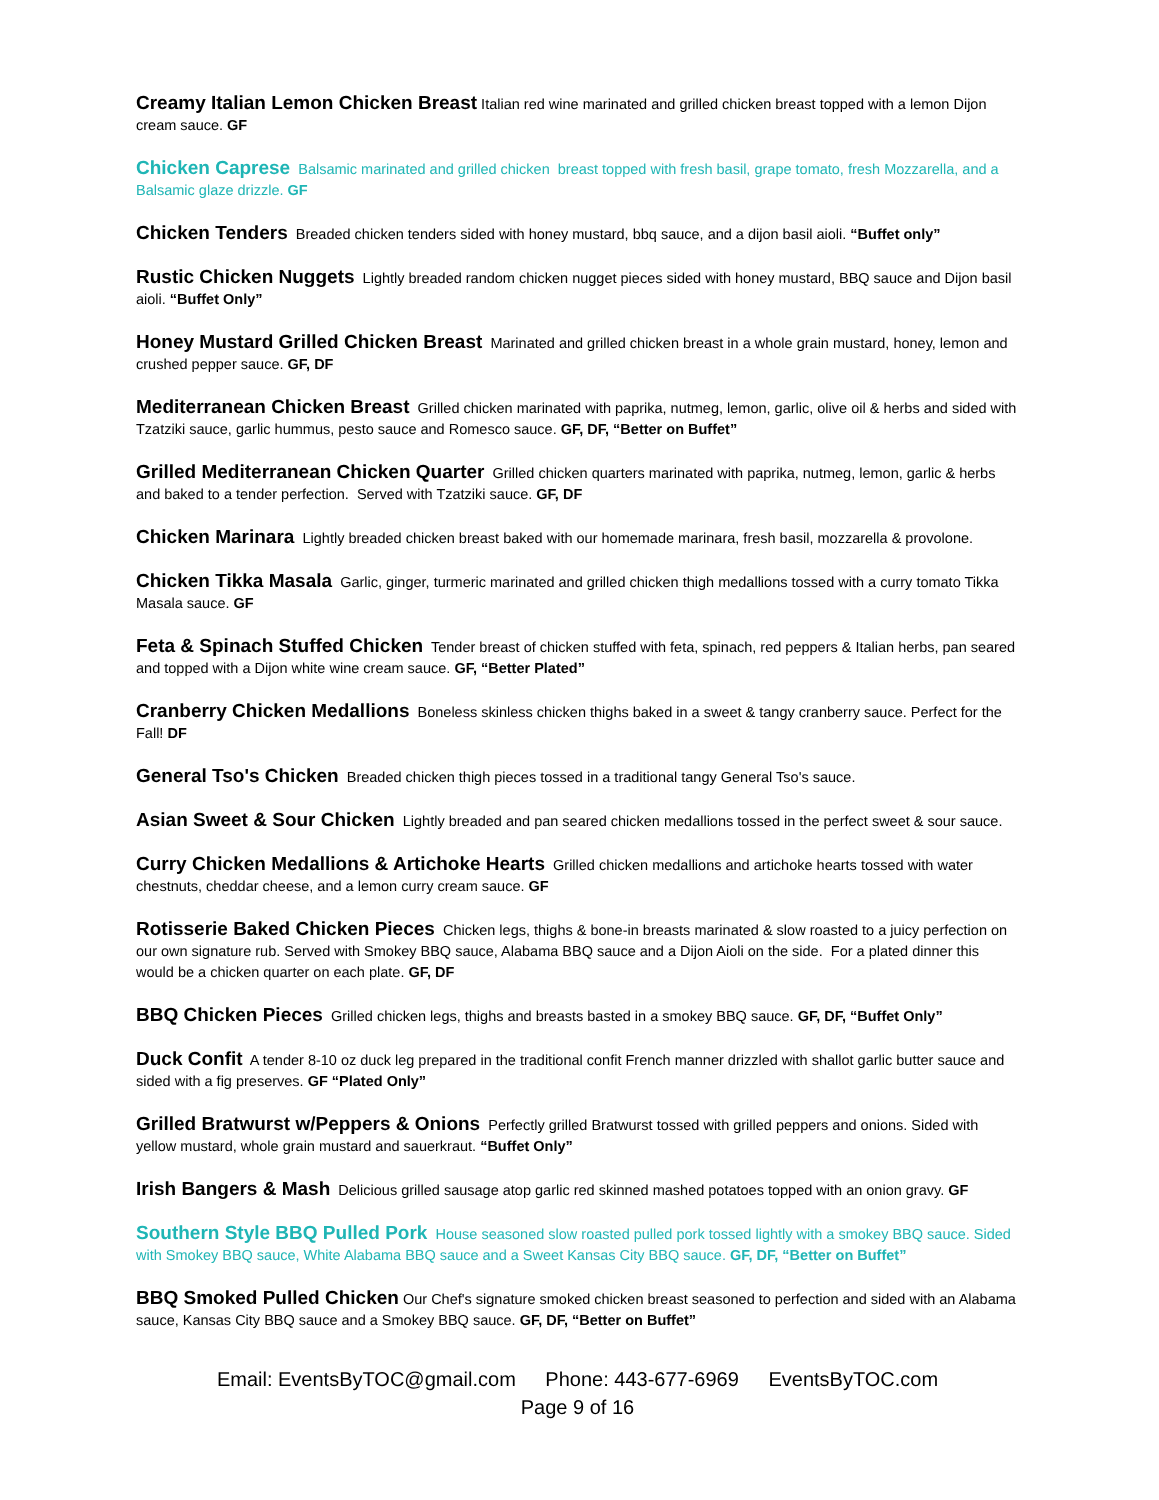Creamy Italian Lemon Chicken Breast Italian red wine marinated and grilled chicken breast topped with a lemon Dijon cream sauce. GF
Chicken Caprese Balsamic marinated and grilled chicken breast topped with fresh basil, grape tomato, fresh Mozzarella, and a Balsamic glaze drizzle. GF
Chicken Tenders Breaded chicken tenders sided with honey mustard, bbq sauce, and a dijon basil aioli. “Buffet only”
Rustic Chicken Nuggets Lightly breaded random chicken nugget pieces sided with honey mustard, BBQ sauce and Dijon basil aioli. “Buffet Only”
Honey Mustard Grilled Chicken Breast Marinated and grilled chicken breast in a whole grain mustard, honey, lemon and crushed pepper sauce. GF, DF
Mediterranean Chicken Breast Grilled chicken marinated with paprika, nutmeg, lemon, garlic, olive oil & herbs and sided with Tzatziki sauce, garlic hummus, pesto sauce and Romesco sauce. GF, DF, “Better on Buffet”
Grilled Mediterranean Chicken Quarter Grilled chicken quarters marinated with paprika, nutmeg, lemon, garlic & herbs and baked to a tender perfection. Served with Tzatziki sauce. GF, DF
Chicken Marinara Lightly breaded chicken breast baked with our homemade marinara, fresh basil, mozzarella & provolone.
Chicken Tikka Masala Garlic, ginger, turmeric marinated and grilled chicken thigh medallions tossed with a curry tomato Tikka Masala sauce. GF
Feta & Spinach Stuffed Chicken Tender breast of chicken stuffed with feta, spinach, red peppers & Italian herbs, pan seared and topped with a Dijon white wine cream sauce. GF, “Better Plated”
Cranberry Chicken Medallions Boneless skinless chicken thighs baked in a sweet & tangy cranberry sauce. Perfect for the Fall! DF
General Tso's Chicken Breaded chicken thigh pieces tossed in a traditional tangy General Tso's sauce.
Asian Sweet & Sour Chicken Lightly breaded and pan seared chicken medallions tossed in the perfect sweet & sour sauce.
Curry Chicken Medallions & Artichoke Hearts Grilled chicken medallions and artichoke hearts tossed with water chestnuts, cheddar cheese, and a lemon curry cream sauce. GF
Rotisserie Baked Chicken Pieces Chicken legs, thighs & bone-in breasts marinated & slow roasted to a juicy perfection on our own signature rub. Served with Smokey BBQ sauce, Alabama BBQ sauce and a Dijon Aioli on the side. For a plated dinner this would be a chicken quarter on each plate. GF, DF
BBQ Chicken Pieces Grilled chicken legs, thighs and breasts basted in a smokey BBQ sauce. GF, DF, “Buffet Only”
Duck Confit A tender 8-10 oz duck leg prepared in the traditional confit French manner drizzled with shallot garlic butter sauce and sided with a fig preserves. GF “Plated Only”
Grilled Bratwurst w/Peppers & Onions Perfectly grilled Bratwurst tossed with grilled peppers and onions. Sided with yellow mustard, whole grain mustard and sauerkraut. “Buffet Only”
Irish Bangers & Mash Delicious grilled sausage atop garlic red skinned mashed potatoes topped with an onion gravy. GF
Southern Style BBQ Pulled Pork House seasoned slow roasted pulled pork tossed lightly with a smokey BBQ sauce. Sided with Smokey BBQ sauce, White Alabama BBQ sauce and a Sweet Kansas City BBQ sauce. GF, DF, “Better on Buffet”
BBQ Smoked Pulled Chicken Our Chef's signature smoked chicken breast seasoned to perfection and sided with an Alabama sauce, Kansas City BBQ sauce and a Smokey BBQ sauce. GF, DF, “Better on Buffet”
Email: EventsByTOC@gmail.com Phone: 443-677-6969 EventsByTOC.com
Page 9 of 16